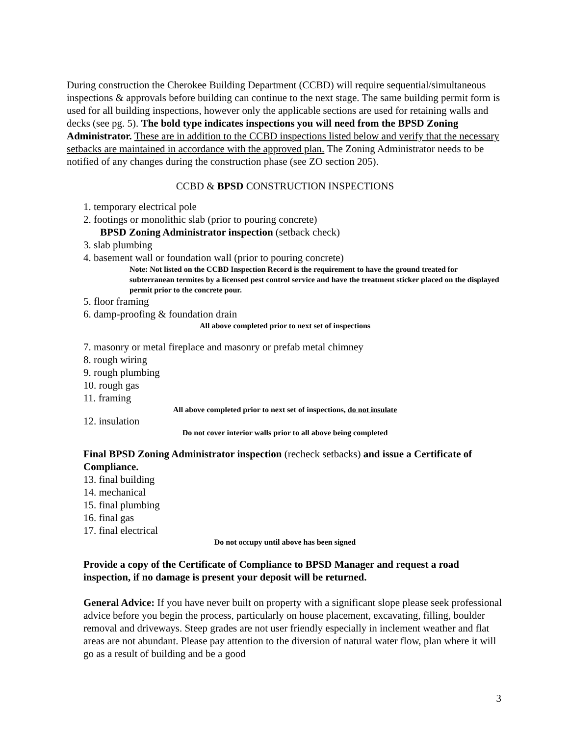During construction the Cherokee Building Department (CCBD) will require sequential/simultaneous inspections & approvals before building can continue to the next stage. The same building permit form is used for all building inspections, however only the applicable sections are used for retaining walls and decks (see pg. 5). The bold type indicates inspections you will need from the BPSD Zoning Administrator. These are in addition to the CCBD inspections listed below and verify that the necessary setbacks are maintained in accordance with the approved plan. The Zoning Administrator needs to be notified of any changes during the construction phase (see ZO section 205).
CCBD & BPSD CONSTRUCTION INSPECTIONS
1. temporary electrical pole
2. footings or monolithic slab (prior to pouring concrete)
BPSD Zoning Administrator inspection (setback check)
3. slab plumbing
4. basement wall or foundation wall (prior to pouring concrete)
Note: Not listed on the CCBD Inspection Record is the requirement to have the ground treated for subterranean termites by a licensed pest control service and have the treatment sticker placed on the displayed permit prior to the concrete pour.
5. floor framing
6. damp-proofing & foundation drain
All above completed prior to next set of inspections
7. masonry or metal fireplace and masonry or prefab metal chimney
8. rough wiring
9. rough plumbing
10. rough gas
11. framing
All above completed prior to next set of inspections, do not insulate
12. insulation
Do not cover interior walls prior to all above being completed
Final BPSD Zoning Administrator inspection (recheck setbacks) and issue a Certificate of Compliance.
13. final building
14. mechanical
15. final plumbing
16. final gas
17. final electrical
Do not occupy until above has been signed
Provide a copy of the Certificate of Compliance to BPSD Manager and request a road inspection, if no damage is present your deposit will be returned.
General Advice: If you have never built on property with a significant slope please seek professional advice before you begin the process, particularly on house placement, excavating, filling, boulder removal and driveways. Steep grades are not user friendly especially in inclement weather and flat areas are not abundant. Please pay attention to the diversion of natural water flow, plan where it will go as a result of building and be a good
3